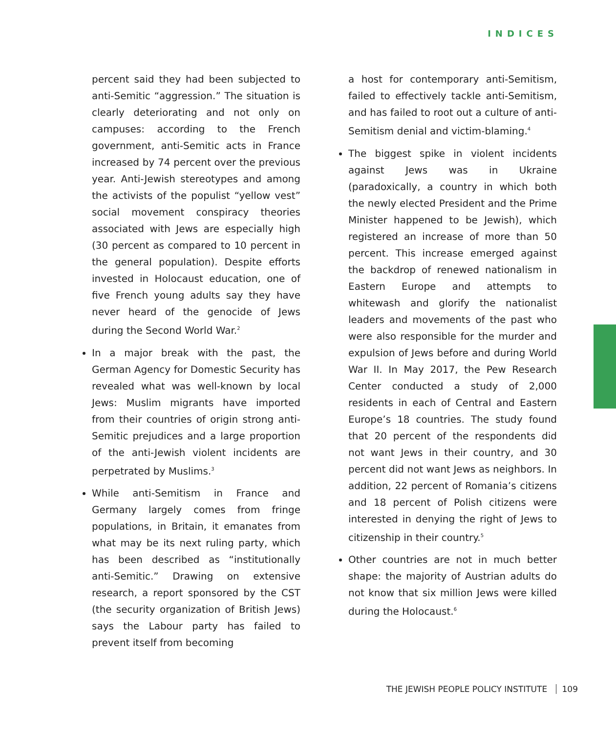INDICES
percent said they had been subjected to anti-Semitic “aggression.” The situation is clearly deteriorating and not only on campuses: according to the French government, anti-Semitic acts in France increased by 74 percent over the previous year. Anti-Jewish stereotypes and among the activists of the populist “yellow vest” social movement conspiracy theories associated with Jews are especially high (30 percent as compared to 10 percent in the general population). Despite efforts invested in Holocaust education, one of five French young adults say they have never heard of the genocide of Jews during the Second World War.<sup>2</sup>
In a major break with the past, the German Agency for Domestic Security has revealed what was well-known by local Jews: Muslim migrants have imported from their countries of origin strong anti-Semitic prejudices and a large proportion of the anti-Jewish violent incidents are perpetrated by Muslims.<sup>3</sup>
While anti-Semitism in France and Germany largely comes from fringe populations, in Britain, it emanates from what may be its next ruling party, which has been described as “institutionally anti-Semitic.” Drawing on extensive research, a report sponsored by the CST (the security organization of British Jews) says the Labour party has failed to prevent itself from becoming
a host for contemporary anti-Semitism, failed to effectively tackle anti-Semitism, and has failed to root out a culture of anti-Semitism denial and victim-blaming.<sup>4</sup>
The biggest spike in violent incidents against Jews was in Ukraine (paradoxically, a country in which both the newly elected President and the Prime Minister happened to be Jewish), which registered an increase of more than 50 percent. This increase emerged against the backdrop of renewed nationalism in Eastern Europe and attempts to whitewash and glorify the nationalist leaders and movements of the past who were also responsible for the murder and expulsion of Jews before and during World War II. In May 2017, the Pew Research Center conducted a study of 2,000 residents in each of Central and Eastern Europe’s 18 countries. The study found that 20 percent of the respondents did not want Jews in their country, and 30 percent did not want Jews as neighbors. In addition, 22 percent of Romania’s citizens and 18 percent of Polish citizens were interested in denying the right of Jews to citizenship in their country.<sup>5</sup>
Other countries are not in much better shape: the majority of Austrian adults do not know that six million Jews were killed during the Holocaust.<sup>6</sup>
THE JEWISH PEOPLE POLICY INSTITUTE 109